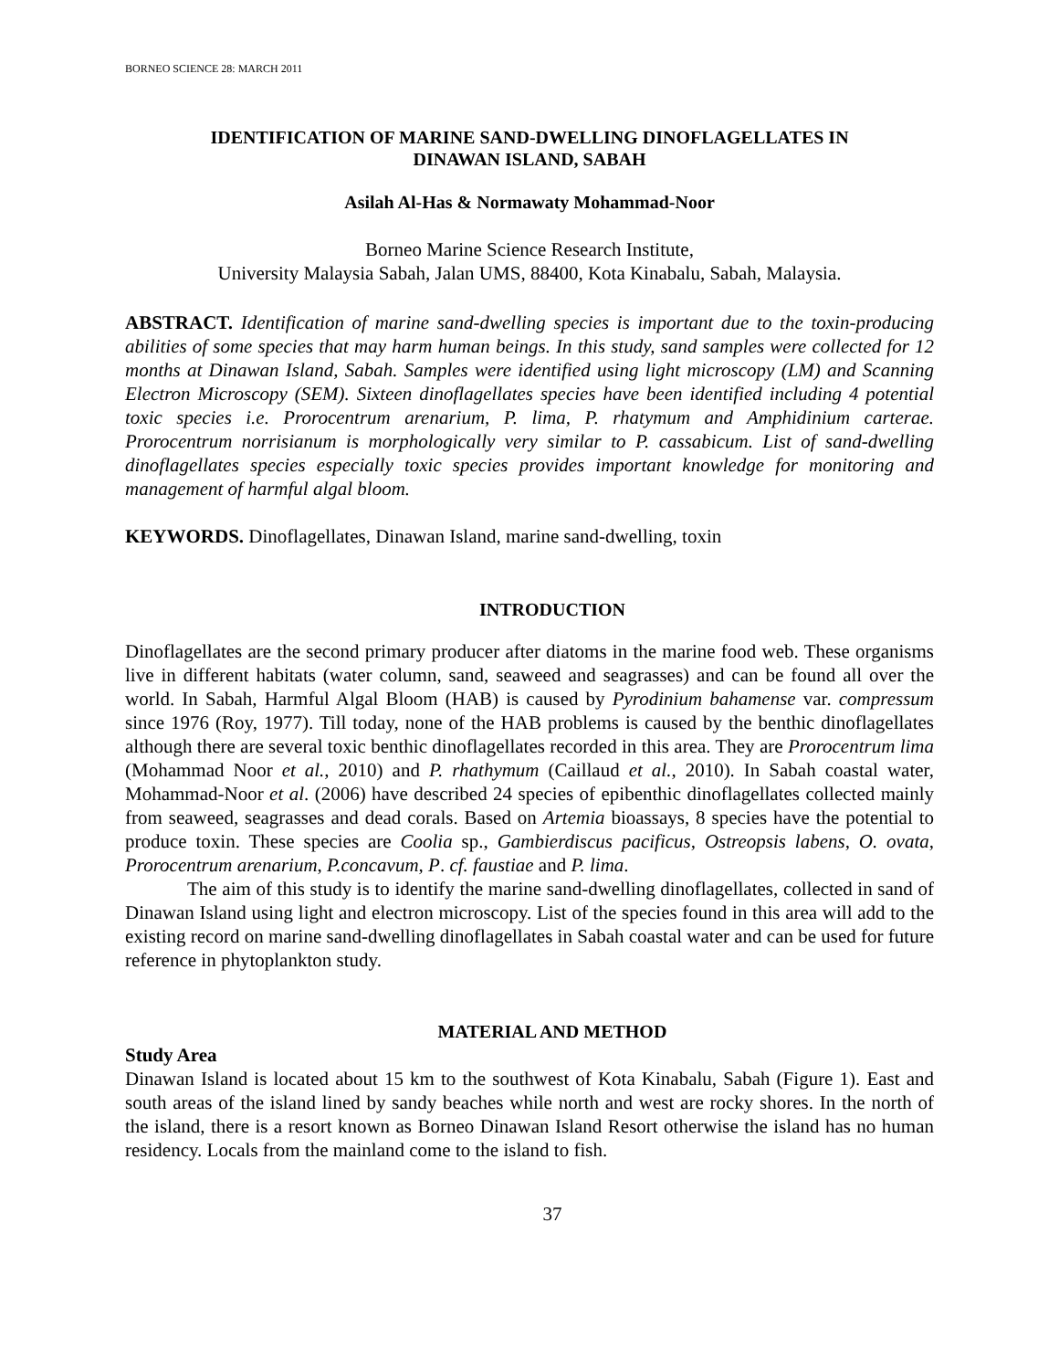BORNEO SCIENCE 28: MARCH 2011
IDENTIFICATION OF MARINE SAND-DWELLING DINOFLAGELLATES IN
DINAWAN ISLAND, SABAH
Asilah Al-Has & Normawaty Mohammad-Noor
Borneo Marine Science Research Institute,
University Malaysia Sabah, Jalan UMS, 88400, Kota Kinabalu, Sabah, Malaysia.
ABSTRACT. Identification of marine sand-dwelling species is important due to the toxin-producing abilities of some species that may harm human beings. In this study, sand samples were collected for 12 months at Dinawan Island, Sabah. Samples were identified using light microscopy (LM) and Scanning Electron Microscopy (SEM). Sixteen dinoflagellates species have been identified including 4 potential toxic species i.e. Prorocentrum arenarium, P. lima, P. rhatymum and Amphidinium carterae. Prorocentrum norrisianum is morphologically very similar to P. cassabicum. List of sand-dwelling dinoflagellates species especially toxic species provides important knowledge for monitoring and management of harmful algal bloom.
KEYWORDS. Dinoflagellates, Dinawan Island, marine sand-dwelling, toxin
INTRODUCTION
Dinoflagellates are the second primary producer after diatoms in the marine food web. These organisms live in different habitats (water column, sand, seaweed and seagrasses) and can be found all over the world. In Sabah, Harmful Algal Bloom (HAB) is caused by Pyrodinium bahamense var. compressum since 1976 (Roy, 1977). Till today, none of the HAB problems is caused by the benthic dinoflagellates although there are several toxic benthic dinoflagellates recorded in this area. They are Prorocentrum lima (Mohammad Noor et al., 2010) and P. rhathymum (Caillaud et al., 2010). In Sabah coastal water, Mohammad-Noor et al. (2006) have described 24 species of epibenthic dinoflagellates collected mainly from seaweed, seagrasses and dead corals. Based on Artemia bioassays, 8 species have the potential to produce toxin. These species are Coolia sp., Gambierdiscus pacificus, Ostreopsis labens, O. ovata, Prorocentrum arenarium, P.concavum, P. cf. faustiae and P. lima.
The aim of this study is to identify the marine sand-dwelling dinoflagellates, collected in sand of Dinawan Island using light and electron microscopy. List of the species found in this area will add to the existing record on marine sand-dwelling dinoflagellates in Sabah coastal water and can be used for future reference in phytoplankton study.
MATERIAL AND METHOD
Study Area
Dinawan Island is located about 15 km to the southwest of Kota Kinabalu, Sabah (Figure 1). East and south areas of the island lined by sandy beaches while north and west are rocky shores. In the north of the island, there is a resort known as Borneo Dinawan Island Resort otherwise the island has no human residency. Locals from the mainland come to the island to fish.
37